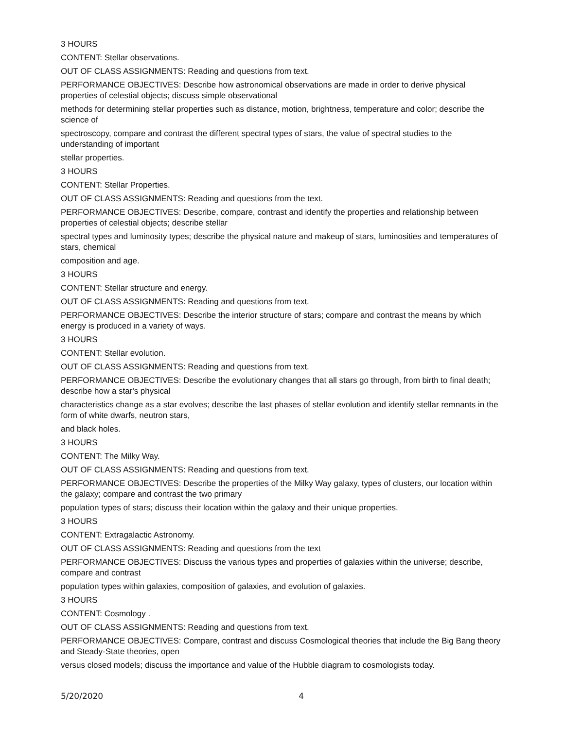3 HOURS
CONTENT: Stellar observations.
OUT OF CLASS ASSIGNMENTS: Reading and questions from text.
PERFORMANCE OBJECTIVES: Describe how astronomical observations are made in order to derive physical properties of celestial objects; discuss simple observational
methods for determining stellar properties such as distance, motion, brightness, temperature and color; describe the science of
spectroscopy, compare and contrast the different spectral types of stars, the value of spectral studies to the understanding of important
stellar properties.
3 HOURS
CONTENT: Stellar Properties.
OUT OF CLASS ASSIGNMENTS: Reading and questions from the text.
PERFORMANCE OBJECTIVES: Describe, compare, contrast and identify the properties and relationship between properties of celestial objects; describe stellar
spectral types and luminosity types; describe the physical nature and makeup of stars, luminosities and temperatures of stars, chemical
composition and age.
3 HOURS
CONTENT: Stellar structure and energy.
OUT OF CLASS ASSIGNMENTS: Reading and questions from text.
PERFORMANCE OBJECTIVES: Describe the interior structure of stars; compare and contrast the means by which energy is produced in a variety of ways.
3 HOURS
CONTENT: Stellar evolution.
OUT OF CLASS ASSIGNMENTS: Reading and questions from text.
PERFORMANCE OBJECTIVES: Describe the evolutionary changes that all stars go through, from birth to final death; describe how a star's physical
characteristics change as a star evolves; describe the last phases of stellar evolution and identify stellar remnants in the form of white dwarfs, neutron stars,
and black holes.
3 HOURS
CONTENT: The Milky Way.
OUT OF CLASS ASSIGNMENTS: Reading and questions from text.
PERFORMANCE OBJECTIVES: Describe the properties of the Milky Way galaxy, types of clusters, our location within the galaxy; compare and contrast the two primary
population types of stars; discuss their location within the galaxy and their unique properties.
3 HOURS
CONTENT: Extragalactic Astronomy.
OUT OF CLASS ASSIGNMENTS: Reading and questions from the text
PERFORMANCE OBJECTIVES: Discuss the various types and properties of galaxies within the universe; describe, compare and contrast
population types within galaxies, composition of galaxies, and evolution of galaxies.
3 HOURS
CONTENT: Cosmology .
OUT OF CLASS ASSIGNMENTS: Reading and questions from text.
PERFORMANCE OBJECTIVES: Compare, contrast and discuss Cosmological theories that include the Big Bang theory and Steady-State theories, open
versus closed models; discuss the importance and value of the Hubble diagram to cosmologists today.
5/20/2020 4